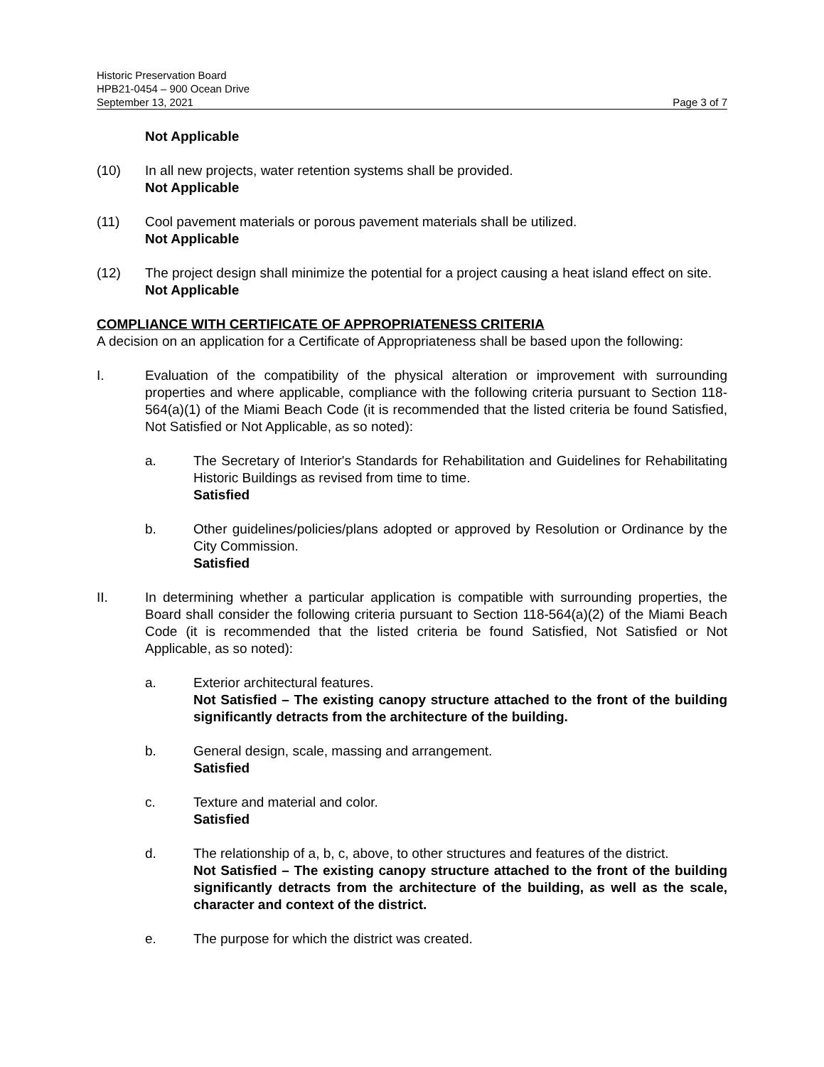Historic Preservation Board
HPB21-0454 – 900 Ocean Drive
September 13, 2021 Page 3 of 7
Not Applicable
(10) In all new projects, water retention systems shall be provided.
Not Applicable
(11) Cool pavement materials or porous pavement materials shall be utilized.
Not Applicable
(12) The project design shall minimize the potential for a project causing a heat island effect on site.
Not Applicable
COMPLIANCE WITH CERTIFICATE OF APPROPRIATENESS CRITERIA
A decision on an application for a Certificate of Appropriateness shall be based upon the following:
I. Evaluation of the compatibility of the physical alteration or improvement with surrounding properties and where applicable, compliance with the following criteria pursuant to Section 118-564(a)(1) of the Miami Beach Code (it is recommended that the listed criteria be found Satisfied, Not Satisfied or Not Applicable, as so noted):
a. The Secretary of Interior's Standards for Rehabilitation and Guidelines for Rehabilitating Historic Buildings as revised from time to time.
Satisfied
b. Other guidelines/policies/plans adopted or approved by Resolution or Ordinance by the City Commission.
Satisfied
II. In determining whether a particular application is compatible with surrounding properties, the Board shall consider the following criteria pursuant to Section 118-564(a)(2) of the Miami Beach Code (it is recommended that the listed criteria be found Satisfied, Not Satisfied or Not Applicable, as so noted):
a. Exterior architectural features.
Not Satisfied – The existing canopy structure attached to the front of the building significantly detracts from the architecture of the building.
b. General design, scale, massing and arrangement.
Satisfied
c. Texture and material and color.
Satisfied
d. The relationship of a, b, c, above, to other structures and features of the district.
Not Satisfied – The existing canopy structure attached to the front of the building significantly detracts from the architecture of the building, as well as the scale, character and context of the district.
e. The purpose for which the district was created.